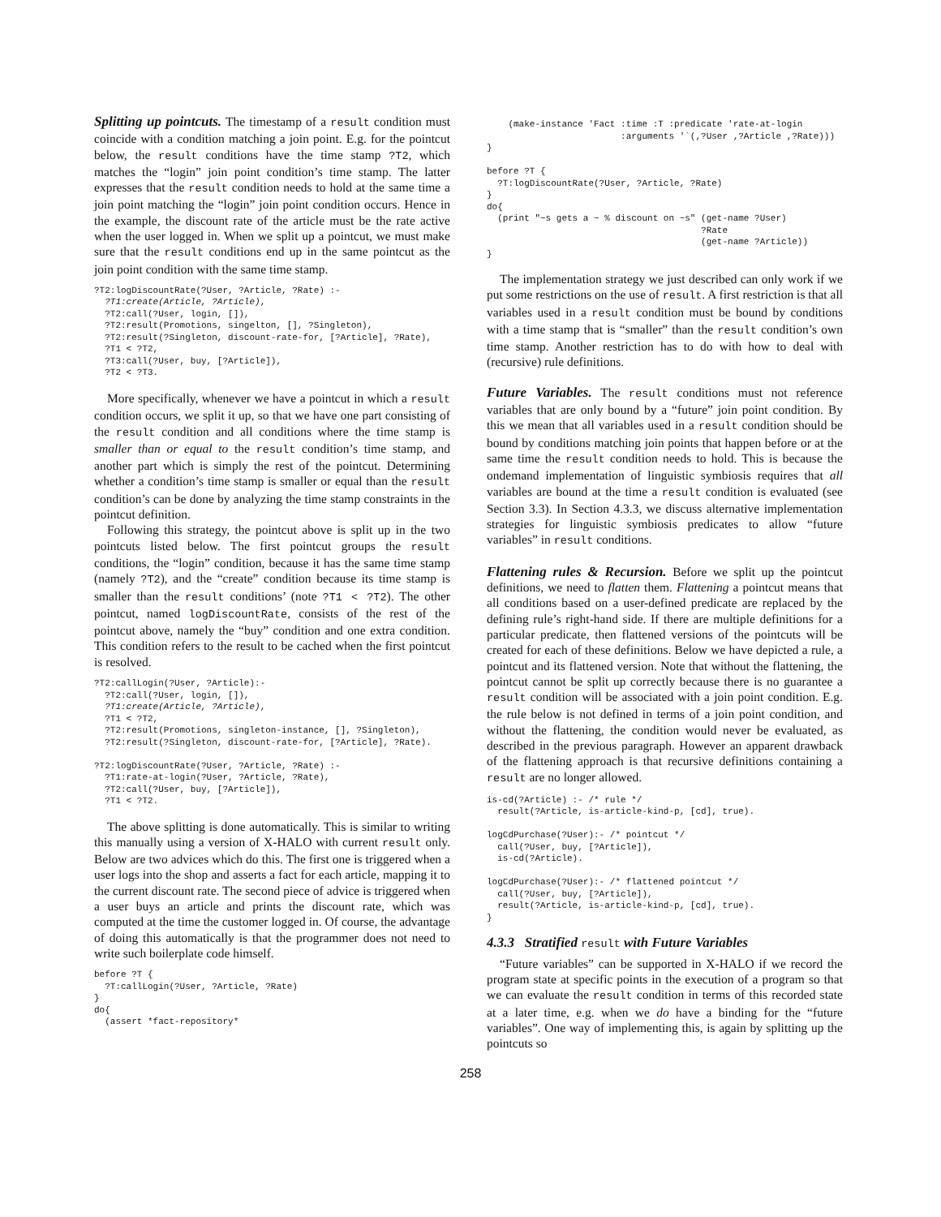Splitting up pointcuts. The timestamp of a result condition must coincide with a condition matching a join point. E.g. for the pointcut below, the result conditions have the time stamp ?T2, which matches the “login” join point condition’s time stamp. The latter expresses that the result condition needs to hold at the same time a join point matching the “login” join point condition occurs. Hence in the example, the discount rate of the article must be the rate active when the user logged in. When we split up a pointcut, we must make sure that the result conditions end up in the same pointcut as the join point condition with the same time stamp.
?T2:logDiscountRate(?User, ?Article, ?Rate) :-
  ?T1:create(Article, ?Article),
  ?T2:call(?User, login, []),
  ?T2:result(Promotions, singelton, [], ?Singleton),
  ?T2:result(?Singleton, discount-rate-for, [?Article], ?Rate),
  ?T1 < ?T2,
  ?T3:call(?User, buy, [?Article]),
  ?T2 < ?T3.
More specifically, whenever we have a pointcut in which a result condition occurs, we split it up, so that we have one part consisting of the result condition and all conditions where the time stamp is smaller than or equal to the result condition’s time stamp, and another part which is simply the rest of the pointcut. Determining whether a condition’s time stamp is smaller or equal than the result condition’s can be done by analyzing the time stamp constraints in the pointcut definition.
Following this strategy, the pointcut above is split up in the two pointcuts listed below. The first pointcut groups the result conditions, the “login” condition, because it has the same time stamp (namely ?T2), and the “create” condition because its time stamp is smaller than the result conditions’ (note ?T1 < ?T2). The other pointcut, named logDiscountRate, consists of the rest of the pointcut above, namely the “buy” condition and one extra condition. This condition refers to the result to be cached when the first pointcut is resolved.
?T2:callLogin(?User, ?Article):-
  ?T2:call(?User, login, []),
  ?T1:create(Article, ?Article),
  ?T1 < ?T2,
  ?T2:result(Promotions, singleton-instance, [], ?Singleton),
  ?T2:result(?Singleton, discount-rate-for, [?Article], ?Rate).

?T2:logDiscountRate(?User, ?Article, ?Rate) :-
  ?T1:rate-at-login(?User, ?Article, ?Rate),
  ?T2:call(?User, buy, [?Article]),
  ?T1 < ?T2.
The above splitting is done automatically. This is similar to writing this manually using a version of X-HALO with current result only. Below are two advices which do this. The first one is triggered when a user logs into the shop and asserts a fact for each article, mapping it to the current discount rate. The second piece of advice is triggered when a user buys an article and prints the discount rate, which was computed at the time the customer logged in. Of course, the advantage of doing this automatically is that the programmer does not need to write such boilerplate code himself.
before ?T {
  ?T:callLogin(?User, ?Article, ?Rate)
}
do{
  (assert *fact-repository*
    (make-instance 'Fact :time :T :predicate 'rate-at-login
                         :arguments '`(,?User ,?Article ,?Rate)))
}

before ?T {
  ?T:logDiscountRate(?User, ?Article, ?Rate)
}
do{
  (print "~s gets a ~ % discount on ~s" (get-name ?User)
                                        ?Rate
                                        (get-name ?Article))
}
The implementation strategy we just described can only work if we put some restrictions on the use of result. A first restriction is that all variables used in a result condition must be bound by conditions with a time stamp that is “smaller” than the result condition’s own time stamp. Another restriction has to do with how to deal with (recursive) rule definitions.
Future Variables. The result conditions must not reference variables that are only bound by a “future” join point condition. By this we mean that all variables used in a result condition should be bound by conditions matching join points that happen before or at the same time the result condition needs to hold. This is because the ondemand implementation of linguistic symbiosis requires that all variables are bound at the time a result condition is evaluated (see Section 3.3). In Section 4.3.3, we discuss alternative implementation strategies for linguistic symbiosis predicates to allow “future variables” in result conditions.
Flattening rules & Recursion. Before we split up the pointcut definitions, we need to flatten them. Flattening a pointcut means that all conditions based on a user-defined predicate are replaced by the defining rule’s right-hand side. If there are multiple definitions for a particular predicate, then flattened versions of the pointcuts will be created for each of these definitions. Below we have depicted a rule, a pointcut and its flattened version. Note that without the flattening, the pointcut cannot be split up correctly because there is no guarantee a result condition will be associated with a join point condition. E.g. the rule below is not defined in terms of a join point condition, and without the flattening, the condition would never be evaluated, as described in the previous paragraph. However an apparent drawback of the flattening approach is that recursive definitions containing a result are no longer allowed.
is-cd(?Article) :- /* rule */
  result(?Article, is-article-kind-p, [cd], true).

logCdPurchase(?User):- /* pointcut */
  call(?User, buy, [?Article]),
  is-cd(?Article).

logCdPurchase(?User):- /* flattened pointcut */
  call(?User, buy, [?Article]),
  result(?Article, is-article-kind-p, [cd], true).
}
4.3.3 Stratified result with Future Variables
“Future variables” can be supported in X-HALO if we record the program state at specific points in the execution of a program so that we can evaluate the result condition in terms of this recorded state at a later time, e.g. when we do have a binding for the “future variables”. One way of implementing this, is again by splitting up the pointcuts so
258